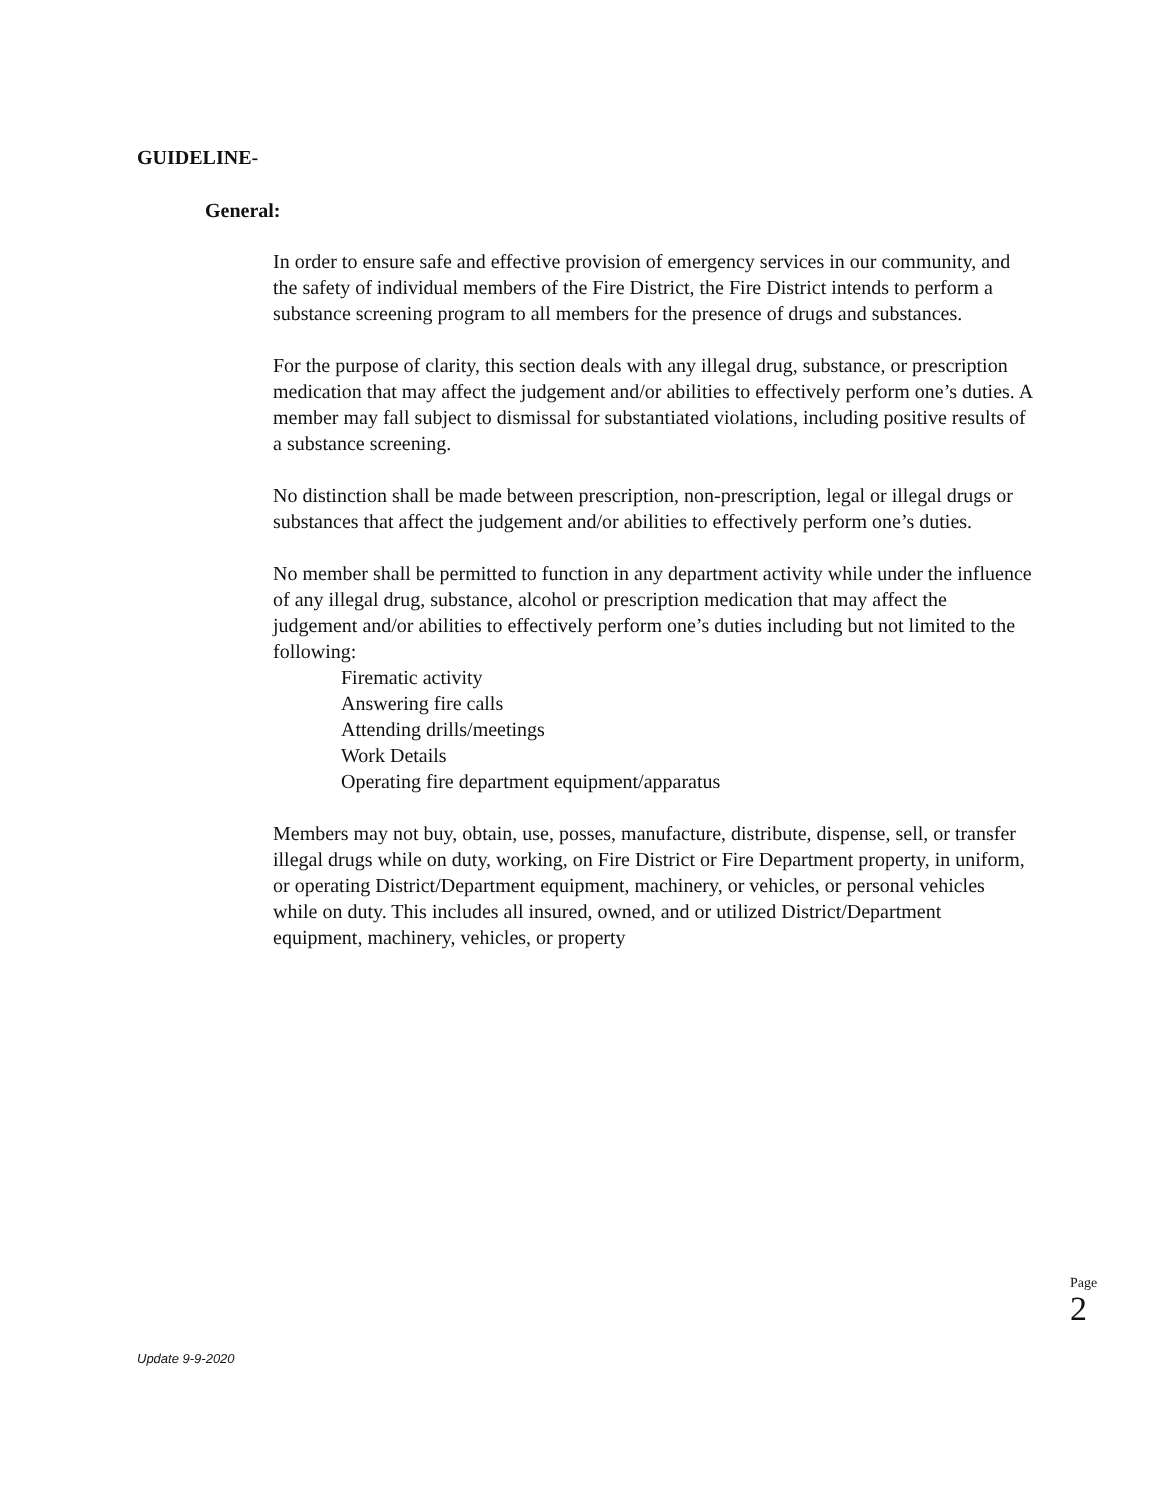GUIDELINE-
General:
In order to ensure safe and effective provision of emergency services in our community, and the safety of individual members of the Fire District, the Fire District intends to perform a substance screening program to all members for the presence of drugs and substances.
For the purpose of clarity, this section deals with any illegal drug, substance, or prescription medication that may affect the judgement and/or abilities to effectively perform one’s duties. A member may fall subject to dismissal for substantiated violations, including positive results of a substance screening.
No distinction shall be made between prescription, non-prescription, legal or illegal drugs or substances that affect the judgement and/or abilities to effectively perform one’s duties.
No member shall be permitted to function in any department activity while under the influence of any illegal drug, substance, alcohol or prescription medication that may affect the judgement and/or abilities to effectively perform one’s duties including but not limited to the following:
Firematic activity
Answering fire calls
Attending drills/meetings
Work Details
Operating fire department equipment/apparatus
Members may not buy, obtain, use, posses, manufacture, distribute, dispense, sell, or transfer illegal drugs while on duty, working, on Fire District or Fire Department property, in uniform, or operating District/Department equipment, machinery, or vehicles, or personal vehicles while on duty. This includes all insured, owned, and or utilized District/Department equipment, machinery, vehicles, or property
Page 2
Update 9-9-2020